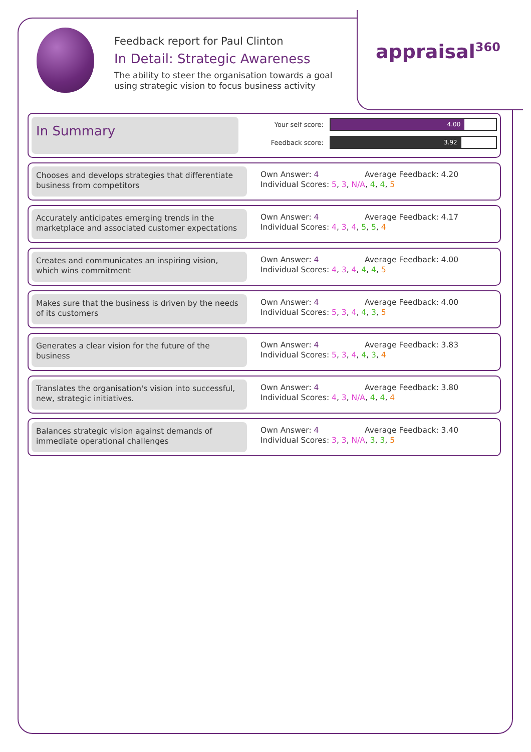appraisal<sup>360</sup>
Feedback report for Paul Clinton
In Detail: Strategic Awareness
The ability to steer the organisation towards a goal
using strategic vision to focus business activity
In Summary
Your self score:
4.00
Feedback score:
3.92
Chooses and develops strategies that differentiate business from competitors
Own Answer: 4 Average Feedback: 4.20
Individual Scores: 5, 3, N/A, 4, 4, 5
Accurately anticipates emerging trends in the marketplace and associated customer expectations
Own Answer: 4 Average Feedback: 4.17
Individual Scores: 4, 3, 4, 5, 5, 4
Creates and communicates an inspiring vision, which wins commitment
Own Answer: 4 Average Feedback: 4.00
Individual Scores: 4, 3, 4, 4, 4, 5
Makes sure that the business is driven by the needs of its customers
Own Answer: 4 Average Feedback: 4.00
Individual Scores: 5, 3, 4, 4, 3, 5
Generates a clear vision for the future of the business
Own Answer: 4 Average Feedback: 3.83
Individual Scores: 5, 3, 4, 4, 3, 4
Translates the organisation's vision into successful, new, strategic initiatives.
Own Answer: 4 Average Feedback: 3.80
Individual Scores: 4, 3, N/A, 4, 4, 4
Balances strategic vision against demands of immediate operational challenges
Own Answer: 4 Average Feedback: 3.40
Individual Scores: 3, 3, N/A, 3, 3, 5